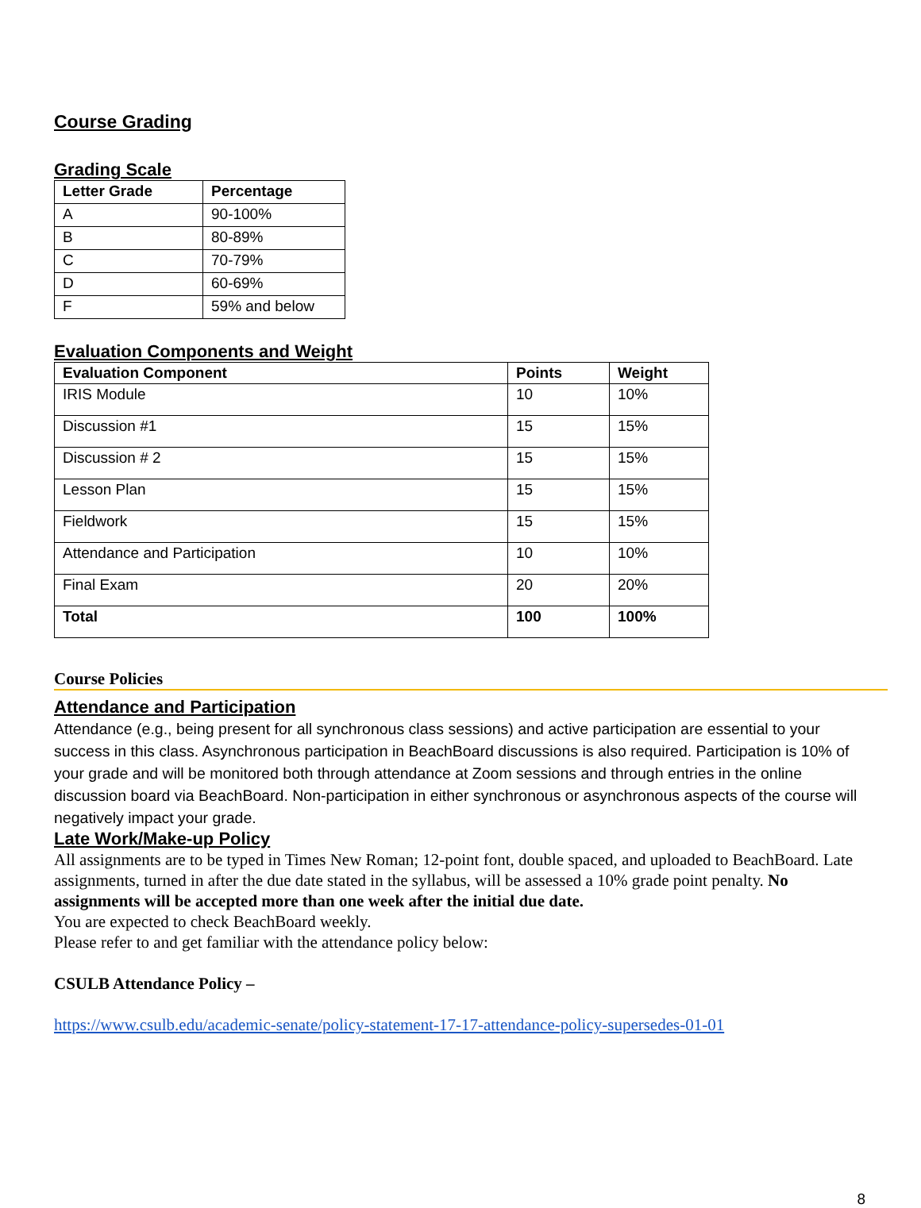Course Grading
Grading Scale
| Letter Grade | Percentage |
| --- | --- |
| A | 90-100% |
| B | 80-89% |
| C | 70-79% |
| D | 60-69% |
| F | 59% and below |
Evaluation Components and Weight
| Evaluation Component | Points | Weight |
| --- | --- | --- |
| IRIS Module | 10 | 10% |
| Discussion #1 | 15 | 15% |
| Discussion # 2 | 15 | 15% |
| Lesson Plan | 15 | 15% |
| Fieldwork | 15 | 15% |
| Attendance and Participation | 10 | 10% |
| Final Exam | 20 | 20% |
| Total | 100 | 100% |
Course Policies
Attendance and Participation
Attendance (e.g., being present for all synchronous class sessions) and active participation are essential to your success in this class. Asynchronous participation in BeachBoard discussions is also required. Participation is 10% of your grade and will be monitored both through attendance at Zoom sessions and through entries in the online discussion board via BeachBoard. Non-participation in either synchronous or asynchronous aspects of the course will negatively impact your grade.
Late Work/Make-up Policy
All assignments are to be typed in Times New Roman; 12-point font, double spaced, and uploaded to BeachBoard. Late assignments, turned in after the due date stated in the syllabus, will be assessed a 10% grade point penalty. No assignments will be accepted more than one week after the initial due date.
You are expected to check BeachBoard weekly.
Please refer to and get familiar with the attendance policy below:
CSULB Attendance Policy –
https://www.csulb.edu/academic-senate/policy-statement-17-17-attendance-policy-supersedes-01-01
8